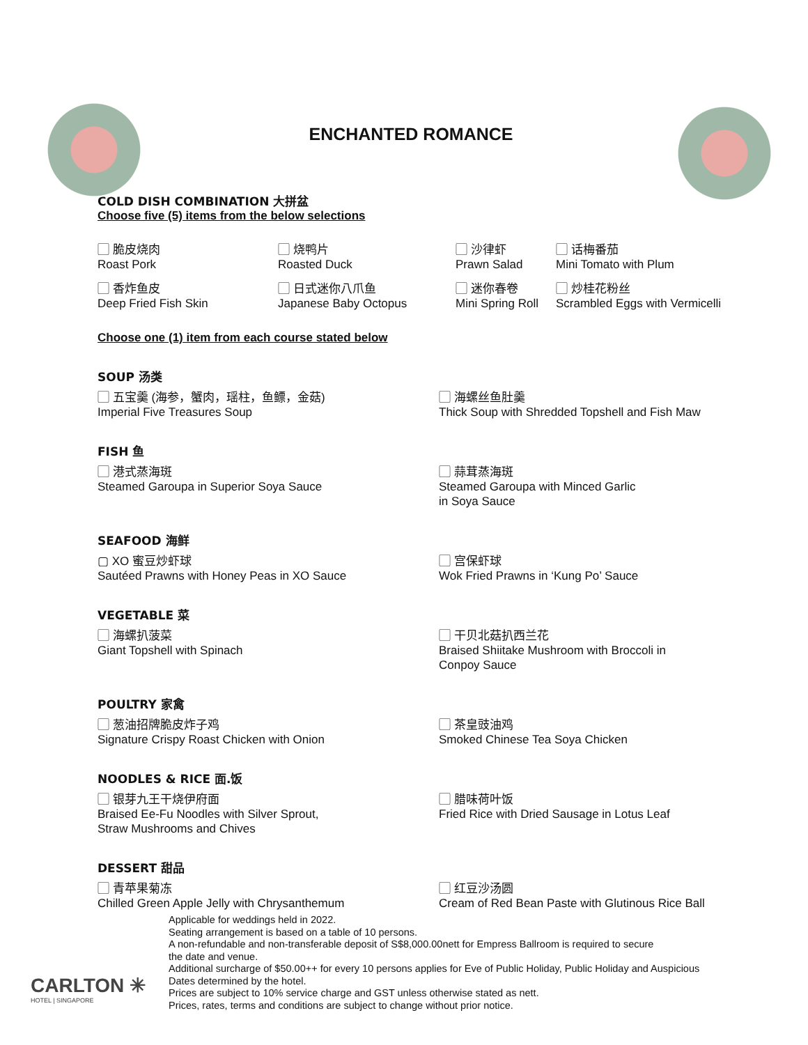ENCHANTED ROMANCE
COLD DISH COMBINATION 大拼盆
Choose five (5) items from the below selections
▢ 脆皮烧肉
Roast Pork
▢ 烧鸭片
Roasted Duck
▢ 沙律虾
Prawn Salad
▢ 话梅番茄
Mini Tomato with Plum
▢ 香炸鱼皮
Deep Fried Fish Skin
▢ 日式迷你八爪鱼
Japanese Baby Octopus
▢ 迷你春卷
Mini Spring Roll
▢ 炒桂花粉丝
Scrambled Eggs with Vermicelli
Choose one (1) item from each course stated below
SOUP 汤类
▢ 五宝羹 (海参，蟹肉，瑶柱，鱼鳔，金菇)
Imperial Five Treasures Soup
▢ 海螺丝鱼肚羹
Thick Soup with Shredded Topshell and Fish Maw
FISH 鱼
▢ 港式蒸海斑
Steamed Garoupa in Superior Soya Sauce
▢ 蒜茸蒸海斑
Steamed Garoupa with Minced Garlic
in Soya Sauce
SEAFOOD 海鲜
▢ XO 蜜豆炒虾球
Sautéed Prawns with Honey Peas in XO Sauce
▢ 宫保虾球
Wok Fried Prawns in ‘Kung Po’ Sauce
VEGETABLE 菜
▢ 海螺扒菠菜
Giant Topshell with Spinach
▢ 干贝北菇扒西兰花
Braised Shiitake Mushroom with Broccoli in
Conpoy Sauce
POULTRY 家禽
▢ 葱油招牌脆皮炸子鸡
Signature Crispy Roast Chicken with Onion
▢ 茶皇豉油鸡
Smoked Chinese Tea Soya Chicken
NOODLES & RICE 面.饭
▢ 银芽九王干烧伊府面
Braised Ee-Fu Noodles with Silver Sprout,
Straw Mushrooms and Chives
▢ 腊味荷叶饭
Fried Rice with Dried Sausage in Lotus Leaf
DESSERT 甜品
▢ 青苹果菊冻
Chilled Green Apple Jelly with Chrysanthemum
▢ 红豆沙汤圆
Cream of Red Bean Paste with Glutinous Rice Ball
Applicable for weddings held in 2022.
Seating arrangement is based on a table of 10 persons.
A non-refundable and non-transferable deposit of S$8,000.00nett for Empress Ballroom is required to secure
the date and venue.
Additional surcharge of $50.00++ for every 10 persons applies for Eve of Public Holiday, Public Holiday and Auspicious
Dates determined by the hotel.
Prices are subject to 10% service charge and GST unless otherwise stated as nett.
Prices, rates, terms and conditions are subject to change without prior notice.
CARLTON ✳
HOTEL | SINGAPORE